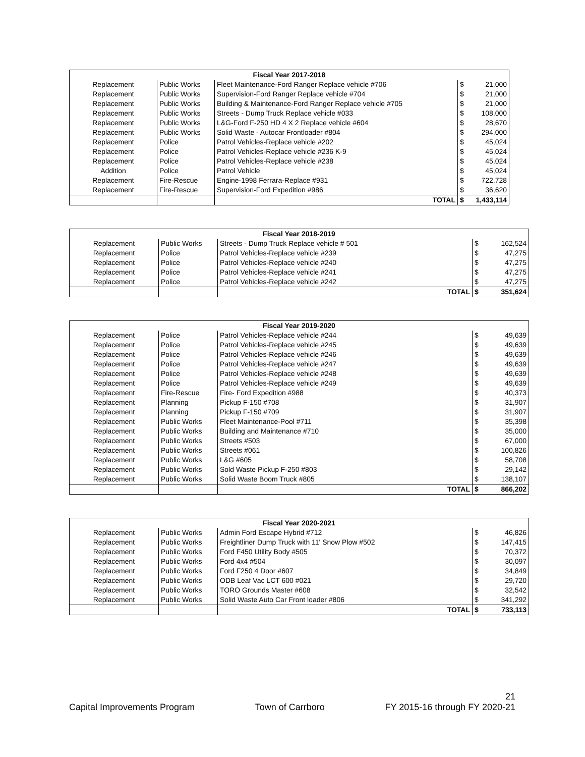| Fiscal Year 2017-2018 | | | | |
| --- | --- | --- | --- | --- |
| Replacement | Public Works | Fleet Maintenance-Ford Ranger Replace vehicle #706 | $ | 21,000 |
| Replacement | Public Works | Supervision-Ford Ranger Replace vehicle #704 | $ | 21,000 |
| Replacement | Public Works | Building & Maintenance-Ford Ranger Replace vehicle #705 | $ | 21,000 |
| Replacement | Public Works | Streets - Dump Truck Replace vehicle #033 | $ | 108,000 |
| Replacement | Public Works | L&G-Ford F-250 HD 4 X 2 Replace vehicle #604 | $ | 28,670 |
| Replacement | Public Works | Solid Waste - Autocar Frontloader #804 | $ | 294,000 |
| Replacement | Police | Patrol Vehicles-Replace vehicle #202 | $ | 45,024 |
| Replacement | Police | Patrol Vehicles-Replace vehicle #236 K-9 | $ | 45,024 |
| Replacement | Police | Patrol Vehicles-Replace vehicle #238 | $ | 45,024 |
| Addition | Police | Patrol Vehicle | $ | 45,024 |
| Replacement | Fire-Rescue | Engine-1998 Ferrara-Replace #931 | $ | 722,728 |
| Replacement | Fire-Rescue | Supervision-Ford Expedition #986 | $ | 36,620 |
| | | TOTAL | $ | 1,433,114 |
| Fiscal Year 2018-2019 | | | | |
| --- | --- | --- | --- | --- |
| Replacement | Public Works | Streets - Dump Truck Replace vehicle # 501 | $ | 162,524 |
| Replacement | Police | Patrol Vehicles-Replace vehicle #239 | $ | 47,275 |
| Replacement | Police | Patrol Vehicles-Replace vehicle #240 | $ | 47,275 |
| Replacement | Police | Patrol Vehicles-Replace vehicle #241 | $ | 47,275 |
| Replacement | Police | Patrol Vehicles-Replace vehicle #242 | $ | 47,275 |
| | | TOTAL | $ | 351,624 |
| Fiscal Year 2019-2020 | | | | |
| --- | --- | --- | --- | --- |
| Replacement | Police | Patrol Vehicles-Replace vehicle #244 | $ | 49,639 |
| Replacement | Police | Patrol Vehicles-Replace vehicle #245 | $ | 49,639 |
| Replacement | Police | Patrol Vehicles-Replace vehicle #246 | $ | 49,639 |
| Replacement | Police | Patrol Vehicles-Replace vehicle #247 | $ | 49,639 |
| Replacement | Police | Patrol Vehicles-Replace vehicle #248 | $ | 49,639 |
| Replacement | Police | Patrol Vehicles-Replace vehicle #249 | $ | 49,639 |
| Replacement | Fire-Rescue | Fire- Ford Expedition #988 | $ | 40,373 |
| Replacement | Planning | Pickup F-150 #708 | $ | 31,907 |
| Replacement | Planning | Pickup F-150 #709 | $ | 31,907 |
| Replacement | Public Works | Fleet Maintenance-Pool #711 | $ | 35,398 |
| Replacement | Public Works | Building and Maintenance #710 | $ | 35,000 |
| Replacement | Public Works | Streets #503 | $ | 67,000 |
| Replacement | Public Works | Streets #061 | $ | 100,826 |
| Replacement | Public Works | L&G #605 | $ | 58,708 |
| Replacement | Public Works | Sold Waste Pickup F-250 #803 | $ | 29,142 |
| Replacement | Public Works | Solid Waste Boom Truck #805 | $ | 138,107 |
| | | TOTAL | $ | 866,202 |
| Fiscal Year 2020-2021 | | | | |
| --- | --- | --- | --- | --- |
| Replacement | Public Works | Admin Ford Escape Hybrid #712 | $ | 46,826 |
| Replacement | Public Works | Freightliner Dump Truck with 11' Snow Plow #502 | $ | 147,415 |
| Replacement | Public Works | Ford F450 Utility Body #505 | $ | 70,372 |
| Replacement | Public Works | Ford 4x4 #504 | $ | 30,097 |
| Replacement | Public Works | Ford F250 4 Door #607 | $ | 34,849 |
| Replacement | Public Works | ODB Leaf Vac LCT 600 #021 | $ | 29,720 |
| Replacement | Public Works | TORO Grounds Master #608 | $ | 32,542 |
| Replacement | Public Works | Solid Waste Auto Car Front loader #806 | $ | 341,292 |
| | | TOTAL | $ | 733,113 |
21
Capital Improvements Program Town of Carrboro FY 2015-16 through FY 2020-21